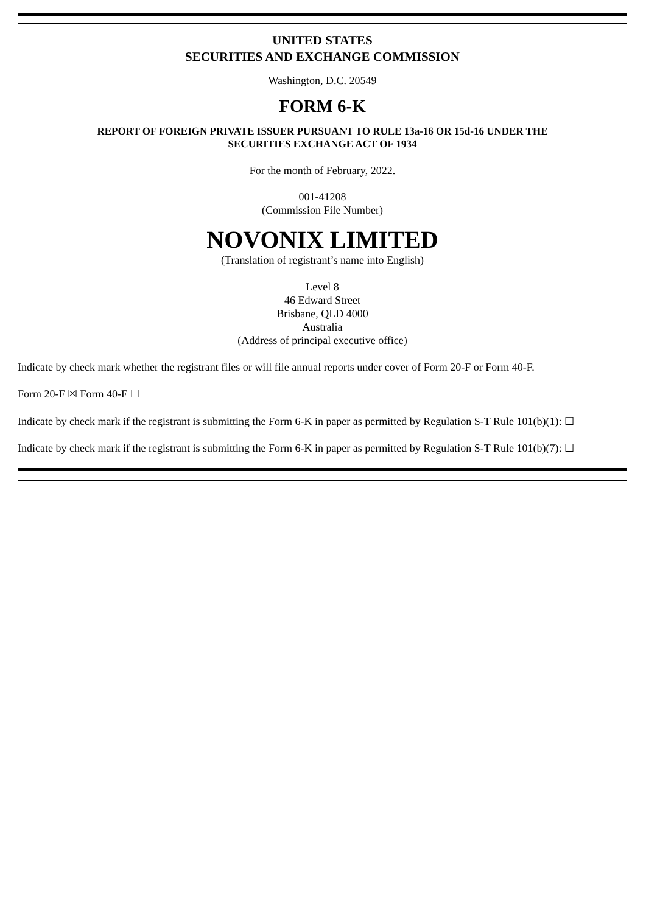UNITED STATES
SECURITIES AND EXCHANGE COMMISSION
Washington, D.C. 20549
FORM 6-K
REPORT OF FOREIGN PRIVATE ISSUER PURSUANT TO RULE 13a-16 OR 15d-16 UNDER THE
SECURITIES EXCHANGE ACT OF 1934
For the month of February, 2022.
001-41208
(Commission File Number)
NOVONIX LIMITED
(Translation of registrant’s name into English)
Level 8
46 Edward Street
Brisbane, QLD 4000
Australia
(Address of principal executive office)
Indicate by check mark whether the registrant files or will file annual reports under cover of Form 20-F or Form 40-F.
Form 20-F ☒ Form 40-F ☐
Indicate by check mark if the registrant is submitting the Form 6-K in paper as permitted by Regulation S-T Rule 101(b)(1): ☐
Indicate by check mark if the registrant is submitting the Form 6-K in paper as permitted by Regulation S-T Rule 101(b)(7): ☐